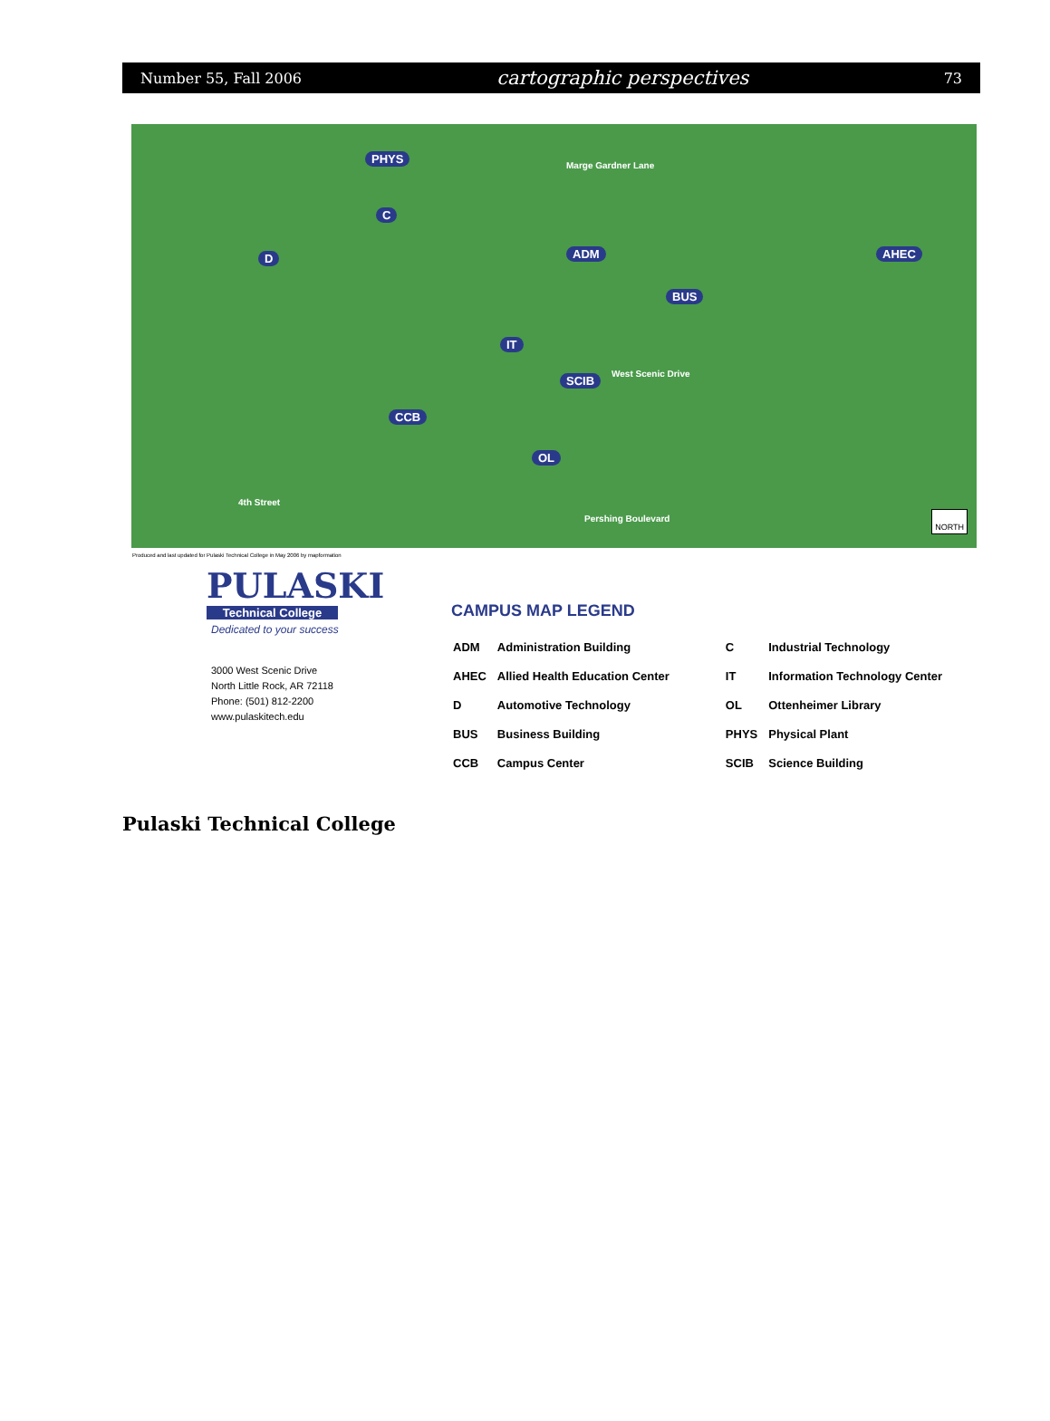Number 55, Fall 2006 cartographic perspectives 73
PHYS
C
D ADM AHEC
BUS
IT
SCIB
CCB
OL
Marge Gardner Lane
West Scenic Drive
4th Street
Pershing Boulevard
NORTH
Produced and last updated for Pulaski Technical College in May 2006 by mapformation
PULASKI
Technical College
Dedicated to your success
3000 West Scenic Drive
North Little Rock, AR 72118
Phone: (501) 812-2200
www.pulaskitech.edu
CAMPUS MAP LEGEND
| ADM | Administration Building | C | Industrial Technology |
| AHEC | Allied Health Education Center | IT | Information Technology Center |
| D | Automotive Technology | OL | Ottenheimer Library |
| BUS | Business Building | PHYS | Physical Plant |
| CCB | Campus Center | SCIB | Science Building |
Pulaski Technical College